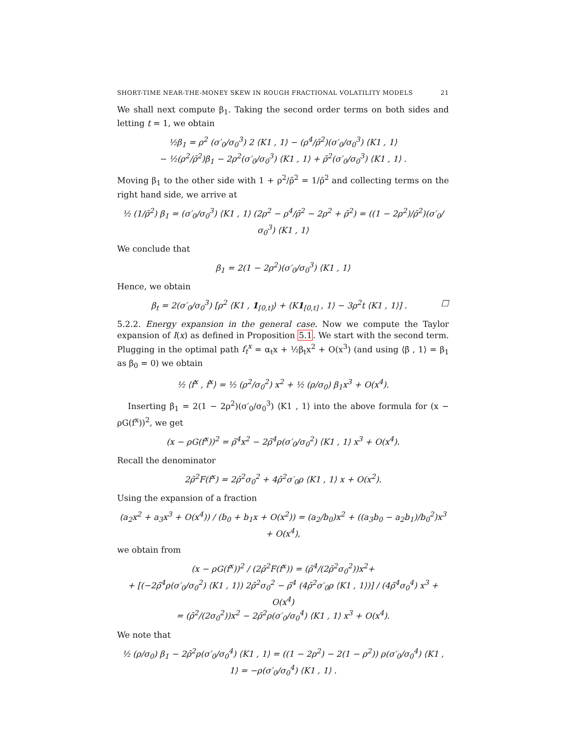SHORT-TIME NEAR-THE-MONEY SKEW IN ROUGH FRACTIONAL VOLATILITY MODELS 21
We shall next compute β<sub>1</sub>. Taking the second order terms on both sides and letting t = 1, we obtain
½β<sub>1</sub> = ρ<sup>2</sup> (σ′<sub>0</sub>/σ<sub>0</sub><sup>3</sup>) 2 ⟨K1 , 1⟩ − (ρ<sup>4</sup>/ρ̄<sup>2</sup>)(σ′<sub>0</sub>/σ<sub>0</sub><sup>3</sup>) ⟨K1 , 1⟩
− ½(ρ<sup>2</sup>/ρ̄<sup>2</sup>)β<sub>1</sub> − 2ρ<sup>2</sup>(σ′<sub>0</sub>/σ<sub>0</sub><sup>3</sup>) ⟨K1 , 1⟩ + ρ̄<sup>2</sup>(σ′<sub>0</sub>/σ<sub>0</sub><sup>3</sup>) ⟨K1 , 1⟩ .
Moving β<sub>1</sub> to the other side with 1 + ρ<sup>2</sup>/ρ̄<sup>2</sup> = 1/ρ̄<sup>2</sup> and collecting terms on the right hand side, we arrive at
½ (1/ρ̄<sup>2</sup>) β<sub>1</sub> = (σ′<sub>0</sub>/σ<sub>0</sub><sup>3</sup>) ⟨K1 , 1⟩ (2ρ<sup>2</sup> − ρ<sup>4</sup>/ρ̄<sup>2</sup> − 2ρ<sup>2</sup> + ρ̄<sup>2</sup>) = ((1 − 2ρ<sup>2</sup>)/ρ̄<sup>2</sup>)(σ′<sub>0</sub>/σ<sub>0</sub><sup>3</sup>) ⟨K1 , 1⟩
We conclude that
β<sub>1</sub> = 2(1 − 2ρ<sup>2</sup>)(σ′<sub>0</sub>/σ<sub>0</sub><sup>3</sup>) ⟨K1 , 1⟩
Hence, we obtain
β<sub>t</sub> = 2(σ′<sub>0</sub>/σ<sub>0</sub><sup>3</sup>) [ρ<sup>2</sup> ⟨K1 , 1<sub>[0,t]</sub>⟩ + ⟨K1<sub>[0,t]</sub> , 1⟩ − 3ρ<sup>2</sup>t ⟨K1 , 1⟩] . □
5.2.2. Energy expansion in the general case. Now we compute the Taylor expansion of I(x) as defined in Proposition 5.1. We start with the second term. Plugging in the optimal path f<sub>t</sub><sup>x</sup> = α<sub>t</sub>x + ½β<sub>t</sub>x<sup>2</sup> + O(x<sup>3</sup>) (and using ⟨β̇ , 1⟩ = β<sub>1</sub> as β<sub>0</sub> = 0) we obtain
½ ⟨ḟ<sup>x</sup> , ḟ<sup>x</sup>⟩ = ½ (ρ<sup>2</sup>/σ<sub>0</sub><sup>2</sup>) x<sup>2</sup> + ½ (ρ/σ<sub>0</sub>) β<sub>1</sub>x<sup>3</sup> + O(x<sup>4</sup>).
Inserting β<sub>1</sub> = 2(1 − 2ρ<sup>2</sup>)(σ′<sub>0</sub>/σ<sub>0</sub><sup>3</sup>) ⟨K1 , 1⟩ into the above formula for (x − ρG(f<sup>x</sup>))<sup>2</sup>, we get
(x − ρG(f<sup>x</sup>))<sup>2</sup> = ρ̄<sup>4</sup>x<sup>2</sup> − 2ρ̄<sup>4</sup>ρ(σ′<sub>0</sub>/σ<sub>0</sub><sup>2</sup>) ⟨K1 , 1⟩ x<sup>3</sup> + O(x<sup>4</sup>).
Recall the denominator
2ρ̄<sup>2</sup>F(f<sup>x</sup>) = 2ρ̄<sup>2</sup>σ<sub>0</sub><sup>2</sup> + 4ρ̄<sup>2</sup>σ′<sub>0</sub>ρ ⟨K1 , 1⟩ x + O(x<sup>2</sup>).
Using the expansion of a fraction
(a<sub>2</sub>x<sup>2</sup> + a<sub>3</sub>x<sup>3</sup> + O(x<sup>4</sup>)) / (b<sub>0</sub> + b<sub>1</sub>x + O(x<sup>2</sup>)) = (a<sub>2</sub>/b<sub>0</sub>)x<sup>2</sup> + ((a<sub>3</sub>b<sub>0</sub> − a<sub>2</sub>b<sub>1</sub>)/b<sub>0</sub><sup>2</sup>)x<sup>3</sup> + O(x<sup>4</sup>),
we obtain from
(x − ρG(f<sup>x</sup>))<sup>2</sup> / (2ρ̄<sup>2</sup>F(f<sup>x</sup>)) = (ρ̄<sup>4</sup>/(2ρ̄<sup>2</sup>σ<sub>0</sub><sup>2</sup>))x<sup>2</sup>+
+ [(−2ρ̄<sup>4</sup>ρ(σ′<sub>0</sub>/σ<sub>0</sub><sup>2</sup>) ⟨K1 , 1⟩) 2ρ̄<sup>2</sup>σ<sub>0</sub><sup>2</sup> − ρ̄<sup>4</sup> (4ρ̄<sup>2</sup>σ′<sub>0</sub>ρ ⟨K1 , 1⟩)] / (4ρ̄<sup>4</sup>σ<sub>0</sub><sup>4</sup>) x<sup>3</sup> + O(x<sup>4</sup>)
= (ρ̄<sup>2</sup>/(2σ<sub>0</sub><sup>2</sup>))x<sup>2</sup> − 2ρ̄<sup>2</sup>ρ(σ′<sub>0</sub>/σ<sub>0</sub><sup>4</sup>) ⟨K1 , 1⟩ x<sup>3</sup> + O(x<sup>4</sup>).
We note that
½ (ρ/σ<sub>0</sub>) β<sub>1</sub> − 2ρ̄<sup>2</sup>ρ(σ′<sub>0</sub>/σ<sub>0</sub><sup>4</sup>) ⟨K1 , 1⟩ = ((1 − 2ρ<sup>2</sup>) − 2(1 − ρ<sup>2</sup>)) ρ(σ′<sub>0</sub>/σ<sub>0</sub><sup>4</sup>) ⟨K1 , 1⟩ = −ρ(σ′<sub>0</sub>/σ<sub>0</sub><sup>4</sup>) ⟨K1 , 1⟩ .